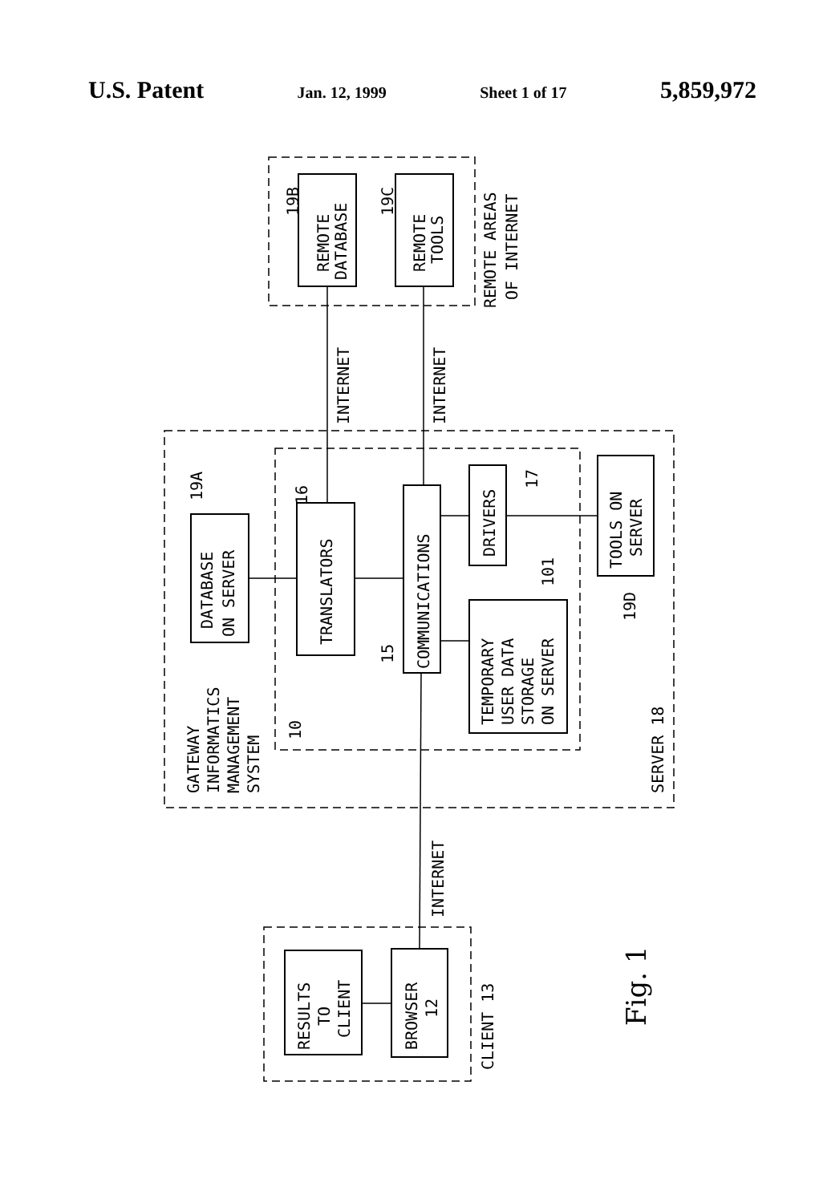U.S. Patent Jan. 12, 1999 Sheet 1 of 17 5,859,972
REMOTE
DATABASE
REMOTE
TOOLS
19B
19C
REMOTE AREAS
OF INTERNET
INTERNET
INTERNET
DATABASE
ON SERVER
19A
16
TRANSLATORS
COMMUNICATIONS
15
DRIVERS
17
101
TEMPORARY
USER DATA
STORAGE
ON SERVER
TOOLS ON
SERVER
19D
10
GATEWAY
INFORMATICS
MANAGEMENT
SYSTEM
SERVER 18
INTERNET
RESULTS
TO
CLIENT
BROWSER
12
CLIENT 13
Fig. 1